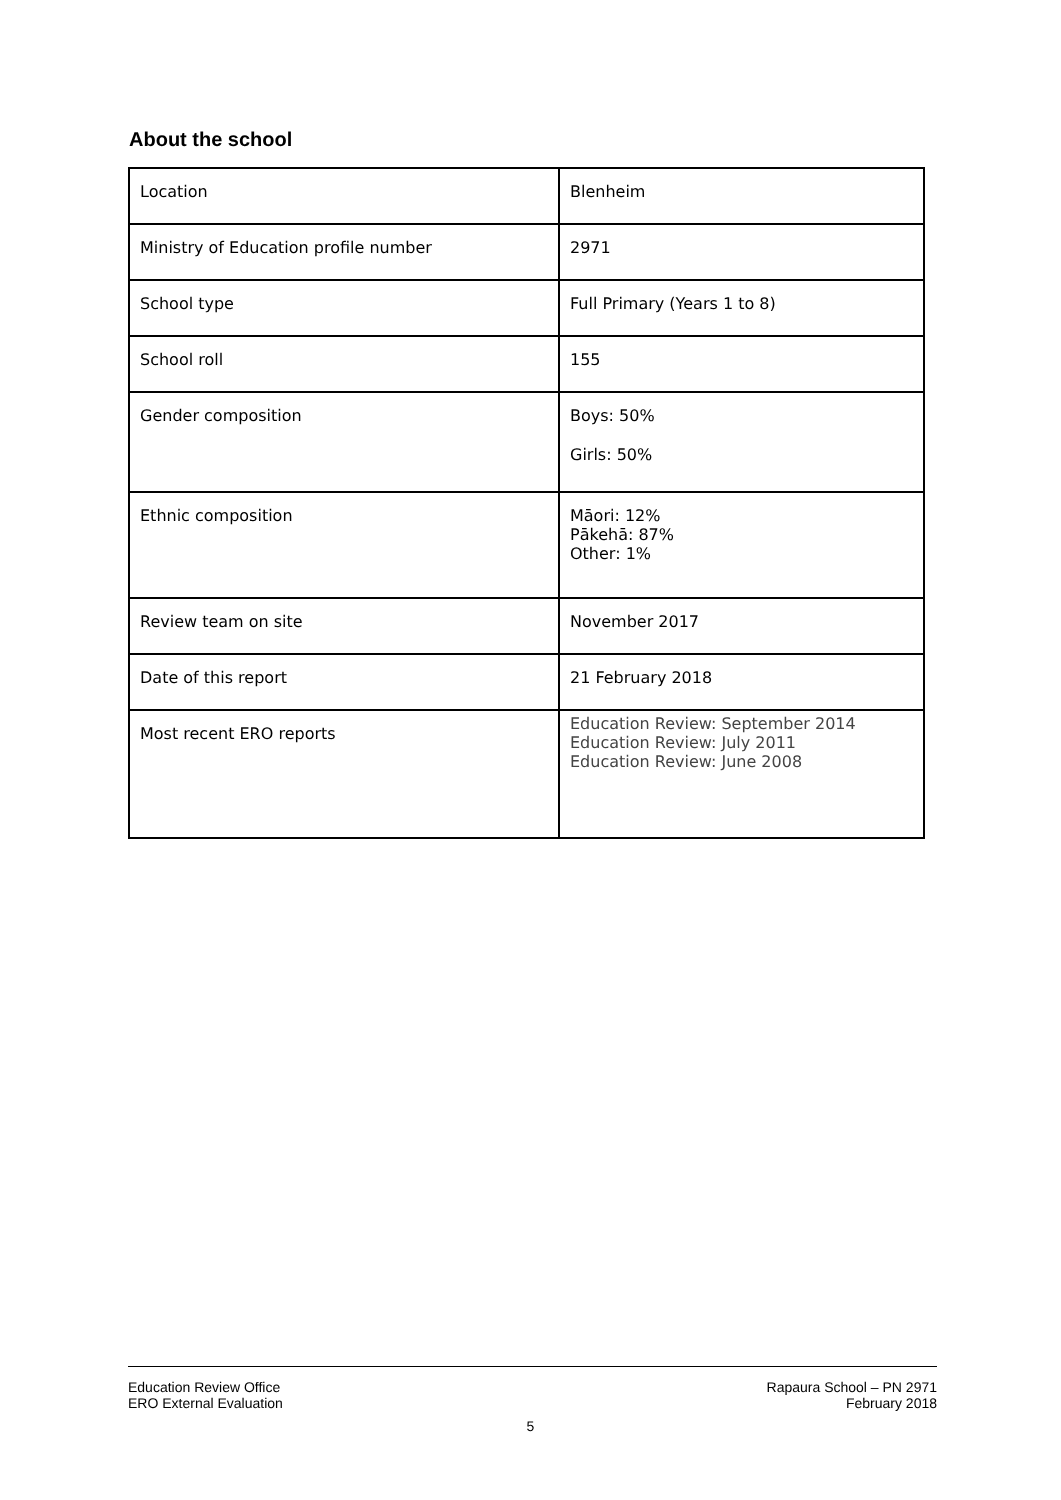About the school
| Location | Blenheim |
| Ministry of Education profile number | 2971 |
| School type | Full Primary (Years 1 to 8) |
| School roll | 155 |
| Gender composition | Boys: 50% Girls: 50% |
| Ethnic composition | Māori: 12% Pākehā: 87% Other: 1% |
| Review team on site | November 2017 |
| Date of this report | 21 February 2018 |
| Most recent ERO reports | Education Review: September 2014 Education Review: July 2011 Education Review: June 2008 |
Education Review Office
ERO External Evaluation
Rapaura School – PN 2971
February 2018
5